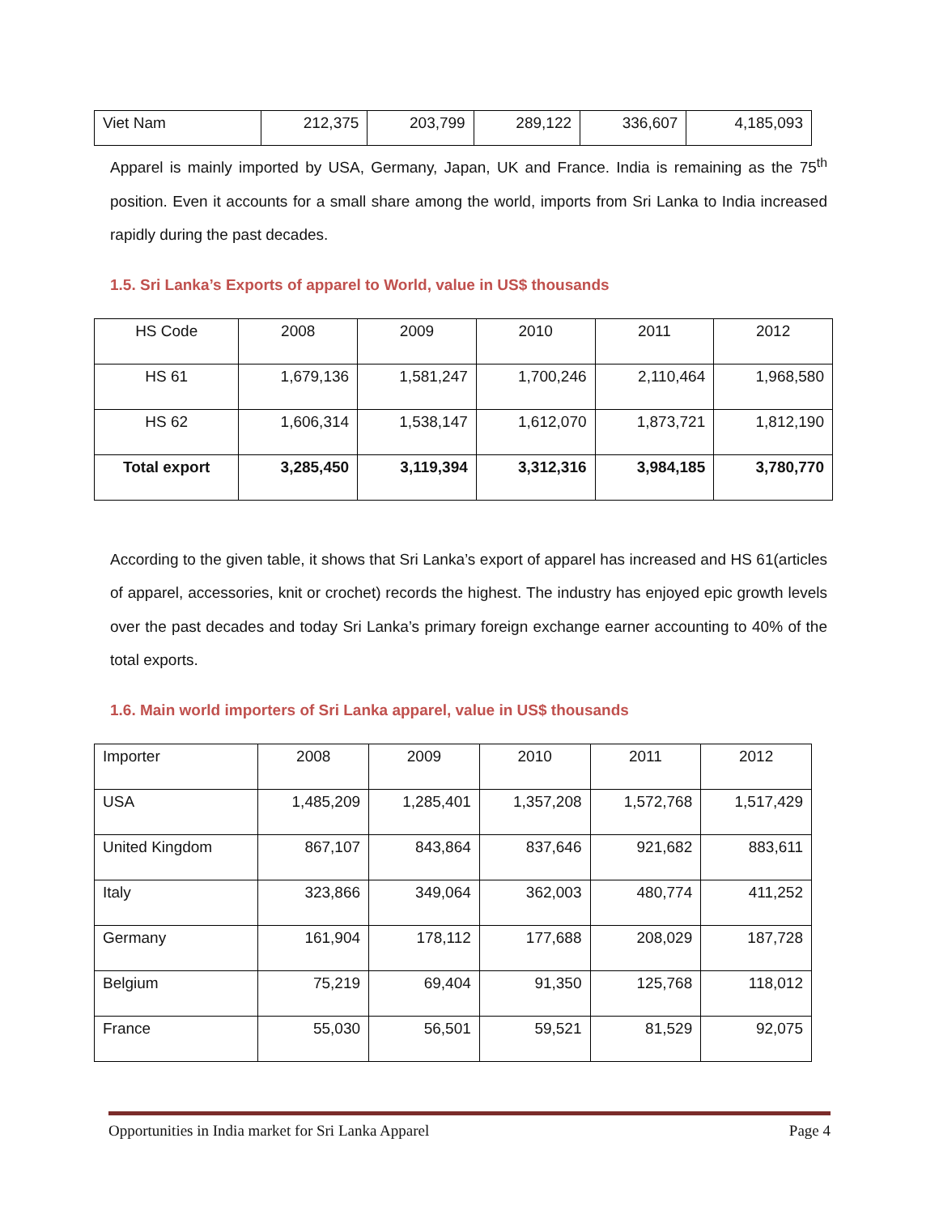| Viet Nam | 212,375 | 203,799 | 289,122 | 336,607 | 4,185,093 |
Apparel is mainly imported by USA, Germany, Japan, UK and France. India is remaining as the 75<sup>th</sup> position. Even it accounts for a small share among the world, imports from Sri Lanka to India increased rapidly during the past decades.
1.5. Sri Lanka’s Exports of apparel to World, value in US$ thousands
| HS Code | 2008 | 2009 | 2010 | 2011 | 2012 |
| --- | --- | --- | --- | --- | --- |
| HS 61 | 1,679,136 | 1,581,247 | 1,700,246 | 2,110,464 | 1,968,580 |
| HS 62 | 1,606,314 | 1,538,147 | 1,612,070 | 1,873,721 | 1,812,190 |
| Total export | 3,285,450 | 3,119,394 | 3,312,316 | 3,984,185 | 3,780,770 |
According to the given table, it shows that Sri Lanka’s export of apparel has increased and HS 61(articles of apparel, accessories, knit or crochet) records the highest. The industry has enjoyed epic growth levels over the past decades and today Sri Lanka’s primary foreign exchange earner accounting to 40% of the total exports.
1.6. Main world importers of Sri Lanka apparel, value in US$ thousands
| Importer | 2008 | 2009 | 2010 | 2011 | 2012 |
| --- | --- | --- | --- | --- | --- |
| USA | 1,485,209 | 1,285,401 | 1,357,208 | 1,572,768 | 1,517,429 |
| United Kingdom | 867,107 | 843,864 | 837,646 | 921,682 | 883,611 |
| Italy | 323,866 | 349,064 | 362,003 | 480,774 | 411,252 |
| Germany | 161,904 | 178,112 | 177,688 | 208,029 | 187,728 |
| Belgium | 75,219 | 69,404 | 91,350 | 125,768 | 118,012 |
| France | 55,030 | 56,501 | 59,521 | 81,529 | 92,075 |
Opportunities in India market for Sri Lanka Apparel Page 4